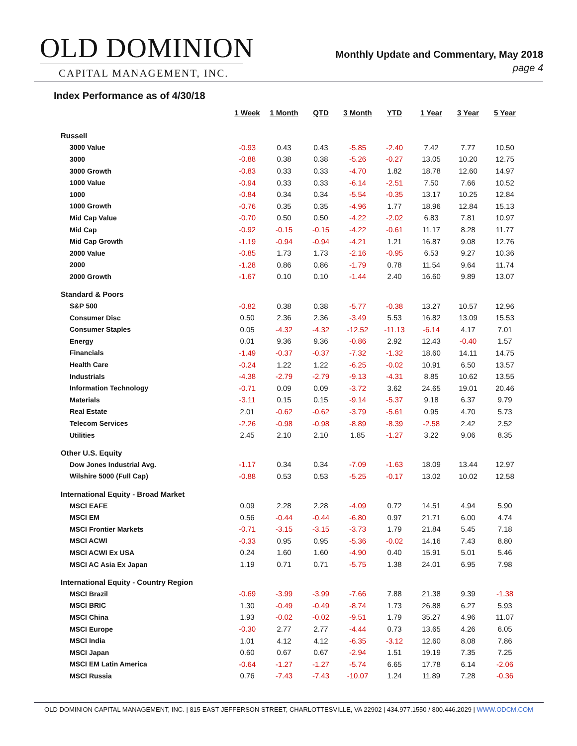OLD DOMINION
CAPITAL MANAGEMENT, INC.
Monthly Update and Commentary, May 2018
page 4
Index Performance as of 4/30/18
| | 1 Week | 1 Month | QTD | 3 Month | YTD | 1 Year | 3 Year | 5 Year |
| --- | --- | --- | --- | --- | --- | --- | --- | --- |
| Russell | | | | | | | | |
| 3000 Value | -0.93 | 0.43 | 0.43 | -5.85 | -2.40 | 7.42 | 7.77 | 10.50 |
| 3000 | -0.88 | 0.38 | 0.38 | -5.26 | -0.27 | 13.05 | 10.20 | 12.75 |
| 3000 Growth | -0.83 | 0.33 | 0.33 | -4.70 | 1.82 | 18.78 | 12.60 | 14.97 |
| 1000 Value | -0.94 | 0.33 | 0.33 | -6.14 | -2.51 | 7.50 | 7.66 | 10.52 |
| 1000 | -0.84 | 0.34 | 0.34 | -5.54 | -0.35 | 13.17 | 10.25 | 12.84 |
| 1000 Growth | -0.76 | 0.35 | 0.35 | -4.96 | 1.77 | 18.96 | 12.84 | 15.13 |
| Mid Cap Value | -0.70 | 0.50 | 0.50 | -4.22 | -2.02 | 6.83 | 7.81 | 10.97 |
| Mid Cap | -0.92 | -0.15 | -0.15 | -4.22 | -0.61 | 11.17 | 8.28 | 11.77 |
| Mid Cap Growth | -1.19 | -0.94 | -0.94 | -4.21 | 1.21 | 16.87 | 9.08 | 12.76 |
| 2000 Value | -0.85 | 1.73 | 1.73 | -2.16 | -0.95 | 6.53 | 9.27 | 10.36 |
| 2000 | -1.28 | 0.86 | 0.86 | -1.79 | 0.78 | 11.54 | 9.64 | 11.74 |
| 2000 Growth | -1.67 | 0.10 | 0.10 | -1.44 | 2.40 | 16.60 | 9.89 | 13.07 |
| Standard & Poors | | | | | | | | |
| S&P 500 | -0.82 | 0.38 | 0.38 | -5.77 | -0.38 | 13.27 | 10.57 | 12.96 |
| Consumer Disc | 0.50 | 2.36 | 2.36 | -3.49 | 5.53 | 16.82 | 13.09 | 15.53 |
| Consumer Staples | 0.05 | -4.32 | -4.32 | -12.52 | -11.13 | -6.14 | 4.17 | 7.01 |
| Energy | 0.01 | 9.36 | 9.36 | -0.86 | 2.92 | 12.43 | -0.40 | 1.57 |
| Financials | -1.49 | -0.37 | -0.37 | -7.32 | -1.32 | 18.60 | 14.11 | 14.75 |
| Health Care | -0.24 | 1.22 | 1.22 | -6.25 | -0.02 | 10.91 | 6.50 | 13.57 |
| Industrials | -4.38 | -2.79 | -2.79 | -9.13 | -4.31 | 8.85 | 10.62 | 13.55 |
| Information Technology | -0.71 | 0.09 | 0.09 | -3.72 | 3.62 | 24.65 | 19.01 | 20.46 |
| Materials | -3.11 | 0.15 | 0.15 | -9.14 | -5.37 | 9.18 | 6.37 | 9.79 |
| Real Estate | 2.01 | -0.62 | -0.62 | -3.79 | -5.61 | 0.95 | 4.70 | 5.73 |
| Telecom Services | -2.26 | -0.98 | -0.98 | -8.89 | -8.39 | -2.58 | 2.42 | 2.52 |
| Utilities | 2.45 | 2.10 | 2.10 | 1.85 | -1.27 | 3.22 | 9.06 | 8.35 |
| Other U.S. Equity | | | | | | | | |
| Dow Jones Industrial Avg. | -1.17 | 0.34 | 0.34 | -7.09 | -1.63 | 18.09 | 13.44 | 12.97 |
| Wilshire 5000 (Full Cap) | -0.88 | 0.53 | 0.53 | -5.25 | -0.17 | 13.02 | 10.02 | 12.58 |
| International Equity - Broad Market | | | | | | | | |
| MSCI EAFE | 0.09 | 2.28 | 2.28 | -4.09 | 0.72 | 14.51 | 4.94 | 5.90 |
| MSCI EM | 0.56 | -0.44 | -0.44 | -6.80 | 0.97 | 21.71 | 6.00 | 4.74 |
| MSCI Frontier Markets | -0.71 | -3.15 | -3.15 | -3.73 | 1.79 | 21.84 | 5.45 | 7.18 |
| MSCI ACWI | -0.33 | 0.95 | 0.95 | -5.36 | -0.02 | 14.16 | 7.43 | 8.80 |
| MSCI ACWI Ex USA | 0.24 | 1.60 | 1.60 | -4.90 | 0.40 | 15.91 | 5.01 | 5.46 |
| MSCI AC Asia Ex Japan | 1.19 | 0.71 | 0.71 | -5.75 | 1.38 | 24.01 | 6.95 | 7.98 |
| International Equity - Country Region | | | | | | | | |
| MSCI Brazil | -0.69 | -3.99 | -3.99 | -7.66 | 7.88 | 21.38 | 9.39 | -1.38 |
| MSCI BRIC | 1.30 | -0.49 | -0.49 | -8.74 | 1.73 | 26.88 | 6.27 | 5.93 |
| MSCI China | 1.93 | -0.02 | -0.02 | -9.51 | 1.79 | 35.27 | 4.96 | 11.07 |
| MSCI Europe | -0.30 | 2.77 | 2.77 | -4.44 | 0.73 | 13.65 | 4.26 | 6.05 |
| MSCI India | 1.01 | 4.12 | 4.12 | -6.35 | -3.12 | 12.60 | 8.08 | 7.86 |
| MSCI Japan | 0.60 | 0.67 | 0.67 | -2.94 | 1.51 | 19.19 | 7.35 | 7.25 |
| MSCI EM Latin America | -0.64 | -1.27 | -1.27 | -5.74 | 6.65 | 17.78 | 6.14 | -2.06 |
| MSCI Russia | 0.76 | -7.43 | -7.43 | -10.07 | 1.24 | 11.89 | 7.28 | -0.36 |
OLD DOMINION CAPITAL MANAGEMENT, INC. | 815 EAST JEFFERSON STREET, CHARLOTTESVILLE, VA 22902 | 434.977.1550 / 800.446.2029 | WWW.ODCM.COM